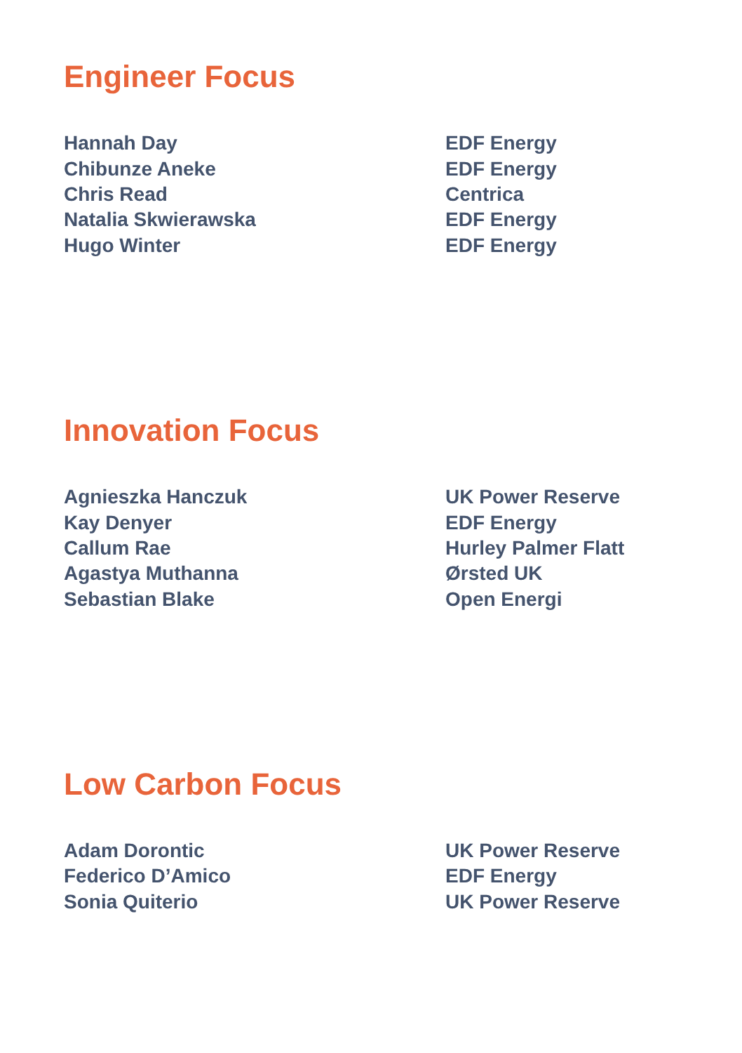Engineer Focus
| Hannah Day | EDF Energy |
| Chibunze Aneke | EDF Energy |
| Chris Read | Centrica |
| Natalia Skwierawska | EDF Energy |
| Hugo Winter | EDF Energy |
Innovation Focus
| Agnieszka Hanczuk | UK Power Reserve |
| Kay Denyer | EDF Energy |
| Callum Rae | Hurley Palmer Flatt |
| Agastya Muthanna | Ørsted UK |
| Sebastian Blake | Open Energi |
Low Carbon Focus
| Adam Dorontic | UK Power Reserve |
| Federico D’Amico | EDF Energy |
| Sonia Quiterio | UK Power Reserve |